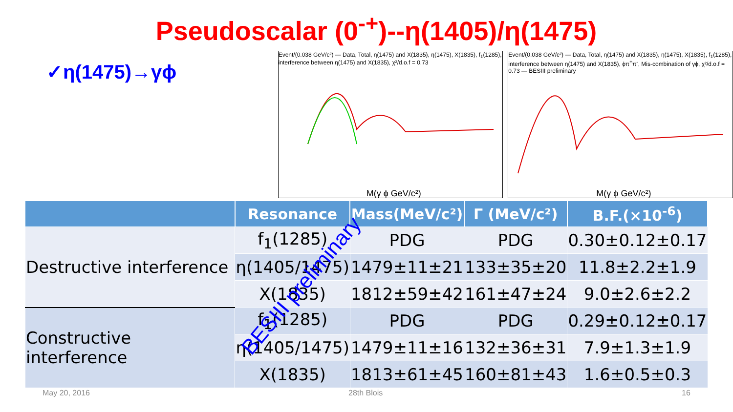Pseudoscalar (0<sup>-+</sup>)--η(1405)/η(1475)
✓η(1475)→γϕ
Event/(0.038 GeV/c²) — Data, Total, η(1475) and X(1835), η(1475), X(1835), f<sub>1</sub>(1285), interference between η(1475) and X(1835), χ²/d.o.f = 0.73
M(γ ϕ GeV/c²)
Event/(0.038 GeV/c²) — Data, Total, η(1475) and X(1835), η(1475), X(1835), f<sub>1</sub>(1285), interference between η(1475) and X(1835), ϕπ<sup>+</sup>π<sup>-</sup>, Mis-combination of γϕ, χ²/d.o.f = 0.73 — BESIII preliminary
M(γ ϕ GeV/c²)
| | Resonance | Mass(MeV/c²) | Γ (MeV/c²) | B.F.(×10<sup>-6</sup>) |
| --- | --- | --- | --- | --- |
| Destructive interference | f<sub>1</sub>(1285) | PDG | PDG | 0.30±0.12±0.17 |
| | η(1405/1475) | 1479±11±21 | 133±35±20 | 11.8±2.2±1.9 |
| | X(1835) | 1812±59±42 | 161±47±24 | 9.0±2.6±2.2 |
| Constructive interference | f<sub>1</sub>(1285) | PDG | PDG | 0.29±0.12±0.17 |
| | η(1405/1475) | 1479±11±16 | 132±36±31 | 7.9±1.3±1.9 |
| | X(1835) | 1813±61±45 | 160±81±43 | 1.6±0.5±0.3 |
BESIII preliminary
May 20, 2016 28th Blois 16